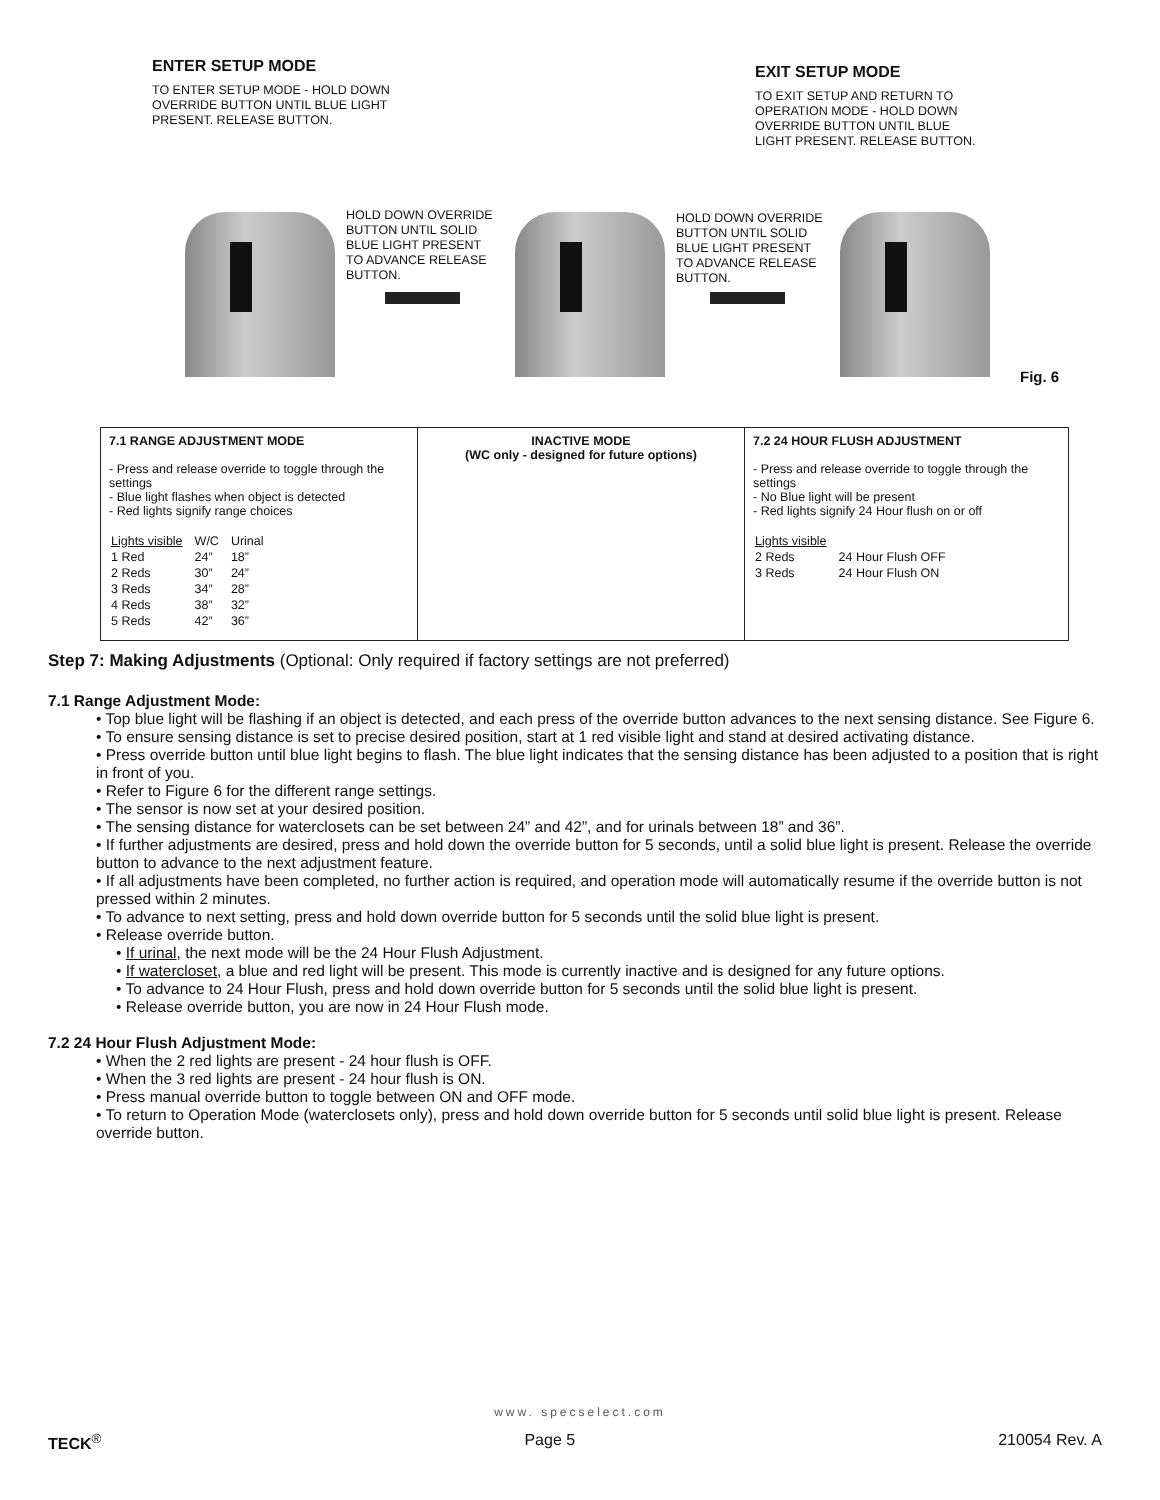ENTER SETUP MODE
TO ENTER SETUP MODE - HOLD DOWN
OVERRIDE BUTTON UNTIL BLUE LIGHT
PRESENT. RELEASE BUTTON.
EXIT SETUP MODE
TO EXIT SETUP AND RETURN TO
OPERATION MODE - HOLD DOWN
OVERRIDE BUTTON UNTIL BLUE
LIGHT PRESENT. RELEASE BUTTON.
HOLD DOWN OVERRIDE
BUTTON UNTIL SOLID
BLUE LIGHT PRESENT
TO ADVANCE RELEASE
BUTTON.
HOLD DOWN OVERRIDE
BUTTON UNTIL SOLID
BLUE LIGHT PRESENT
TO ADVANCE RELEASE
BUTTON.
Fig. 6
| 7.1 RANGE ADJUSTMENT MODE - Press and release override to toggle through the settings - Blue light flashes when object is detected - Red lights signify range choices / Lights visible / W/C / Urinal / / 1 Red / 24” / 18” / / 2 Reds / 30” / 24” / / 3 Reds / 34” / 28” / / 4 Reds / 38” / 32” / / 5 Reds / 42” / 36” / | INACTIVE MODE (WC only - designed for future options) | 7.2 24 HOUR FLUSH ADJUSTMENT - Press and release override to toggle through the settings - No Blue light will be present - Red lights signify 24 Hour flush on or off / Lights visible / / / 2 Reds / 24 Hour Flush OFF / / 3 Reds / 24 Hour Flush ON / |
Step 7: Making Adjustments (Optional: Only required if factory settings are not preferred)
7.1 Range Adjustment Mode:
• Top blue light will be flashing if an object is detected, and each press of the override button advances to the next sensing distance. See Figure 6.
• To ensure sensing distance is set to precise desired position, start at 1 red visible light and stand at desired activating distance.
• Press override button until blue light begins to flash. The blue light indicates that the sensing distance has been adjusted to a position that is right in front of you.
• Refer to Figure 6 for the different range settings.
• The sensor is now set at your desired position.
• The sensing distance for waterclosets can be set between 24” and 42”, and for urinals between 18” and 36”.
• If further adjustments are desired, press and hold down the override button for 5 seconds, until a solid blue light is present. Release the override button to advance to the next adjustment feature.
• If all adjustments have been completed, no further action is required, and operation mode will automatically resume if the override button is not pressed within 2 minutes.
• To advance to next setting, press and hold down override button for 5 seconds until the solid blue light is present.
• Release override button.
• If urinal, the next mode will be the 24 Hour Flush Adjustment.
• If watercloset, a blue and red light will be present. This mode is currently inactive and is designed for any future options.
• To advance to 24 Hour Flush, press and hold down override button for 5 seconds until the solid blue light is present.
• Release override button, you are now in 24 Hour Flush mode.
7.2 24 Hour Flush Adjustment Mode:
• When the 2 red lights are present - 24 hour flush is OFF.
• When the 3 red lights are present - 24 hour flush is ON.
• Press manual override button to toggle between ON and OFF mode.
• To return to Operation Mode (waterclosets only), press and hold down override button for 5 seconds until solid blue light is present. Release override button.
www. specselect.com
TECK<sup>®</sup> Page 5 210054 Rev. A